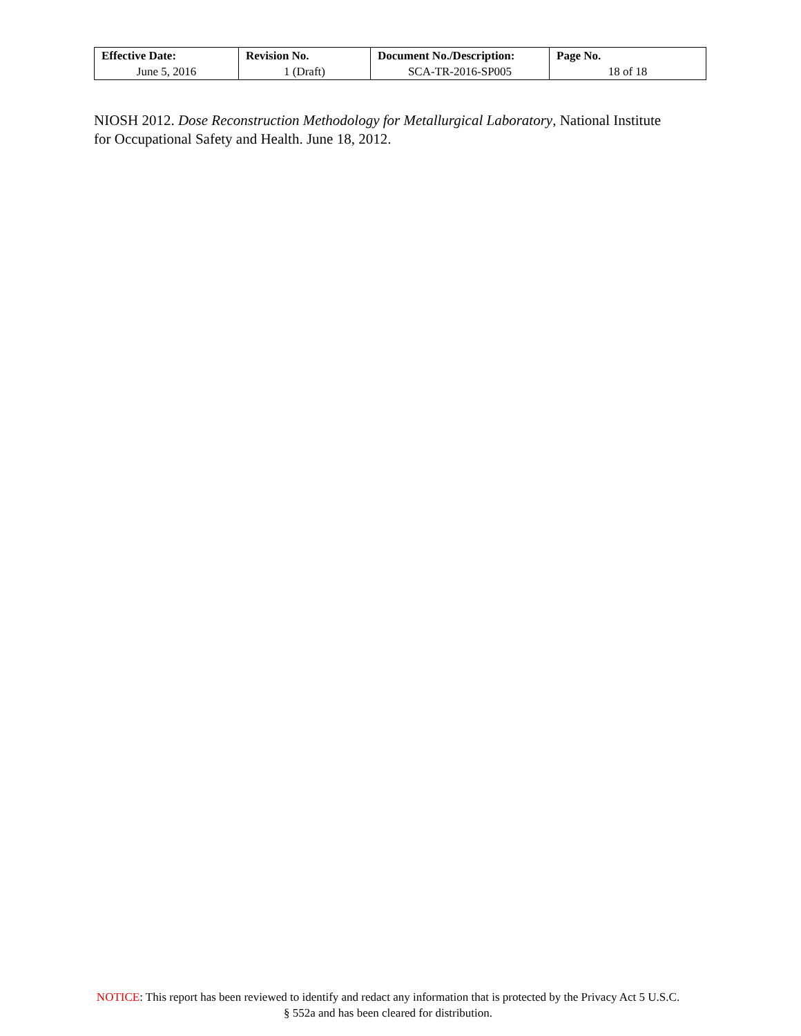| Effective Date: | Revision No. | Document No./Description: | Page No. |
| --- | --- | --- | --- |
| June 5, 2016 | 1 (Draft) | SCA-TR-2016-SP005 | 18 of 18 |
NIOSH 2012. Dose Reconstruction Methodology for Metallurgical Laboratory, National Institute for Occupational Safety and Health. June 18, 2012.
NOTICE: This report has been reviewed to identify and redact any information that is protected by the Privacy Act 5 U.S.C. § 552a and has been cleared for distribution.